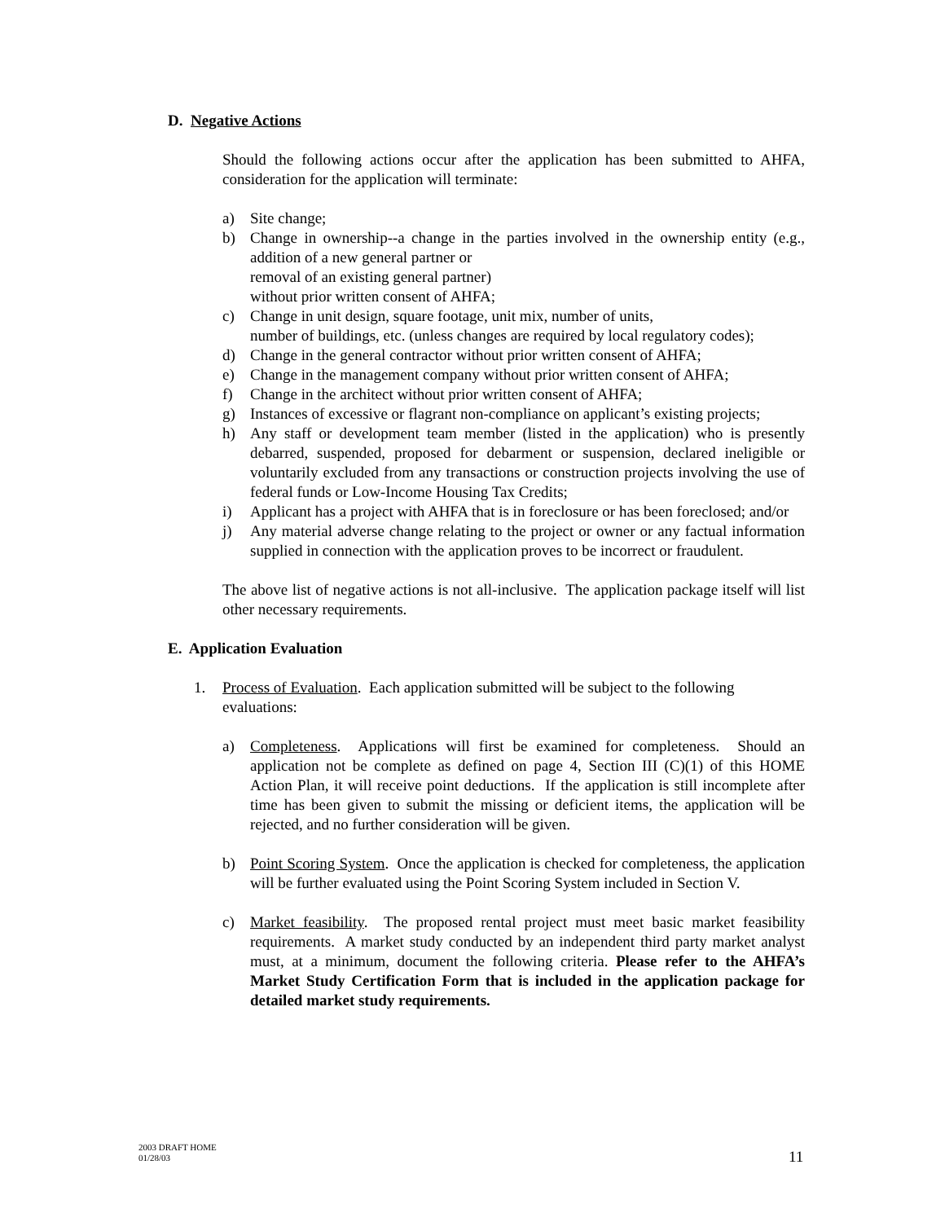D. Negative Actions
Should the following actions occur after the application has been submitted to AHFA, consideration for the application will terminate:
a) Site change;
b) Change in ownership--a change in the parties involved in the ownership entity (e.g., addition of a new general partner or
removal of an existing general partner)
without prior written consent of AHFA;
c) Change in unit design, square footage, unit mix, number of units,
number of buildings, etc. (unless changes are required by local regulatory codes);
d) Change in the general contractor without prior written consent of AHFA;
e) Change in the management company without prior written consent of AHFA;
f) Change in the architect without prior written consent of AHFA;
g) Instances of excessive or flagrant non-compliance on applicant’s existing projects;
h) Any staff or development team member (listed in the application) who is presently debarred, suspended, proposed for debarment or suspension, declared ineligible or voluntarily excluded from any transactions or construction projects involving the use of federal funds or Low-Income Housing Tax Credits;
i) Applicant has a project with AHFA that is in foreclosure or has been foreclosed; and/or
j) Any material adverse change relating to the project or owner or any factual information supplied in connection with the application proves to be incorrect or fraudulent.
The above list of negative actions is not all-inclusive. The application package itself will list other necessary requirements.
E. Application Evaluation
1. Process of Evaluation. Each application submitted will be subject to the following evaluations:
a) Completeness. Applications will first be examined for completeness. Should an application not be complete as defined on page 4, Section III (C)(1) of this HOME Action Plan, it will receive point deductions. If the application is still incomplete after time has been given to submit the missing or deficient items, the application will be rejected, and no further consideration will be given.
b) Point Scoring System. Once the application is checked for completeness, the application will be further evaluated using the Point Scoring System included in Section V.
c) Market feasibility. The proposed rental project must meet basic market feasibility requirements. A market study conducted by an independent third party market analyst must, at a minimum, document the following criteria. Please refer to the AHFA’s Market Study Certification Form that is included in the application package for detailed market study requirements.
2003 DRAFT HOME
01/28/03
11